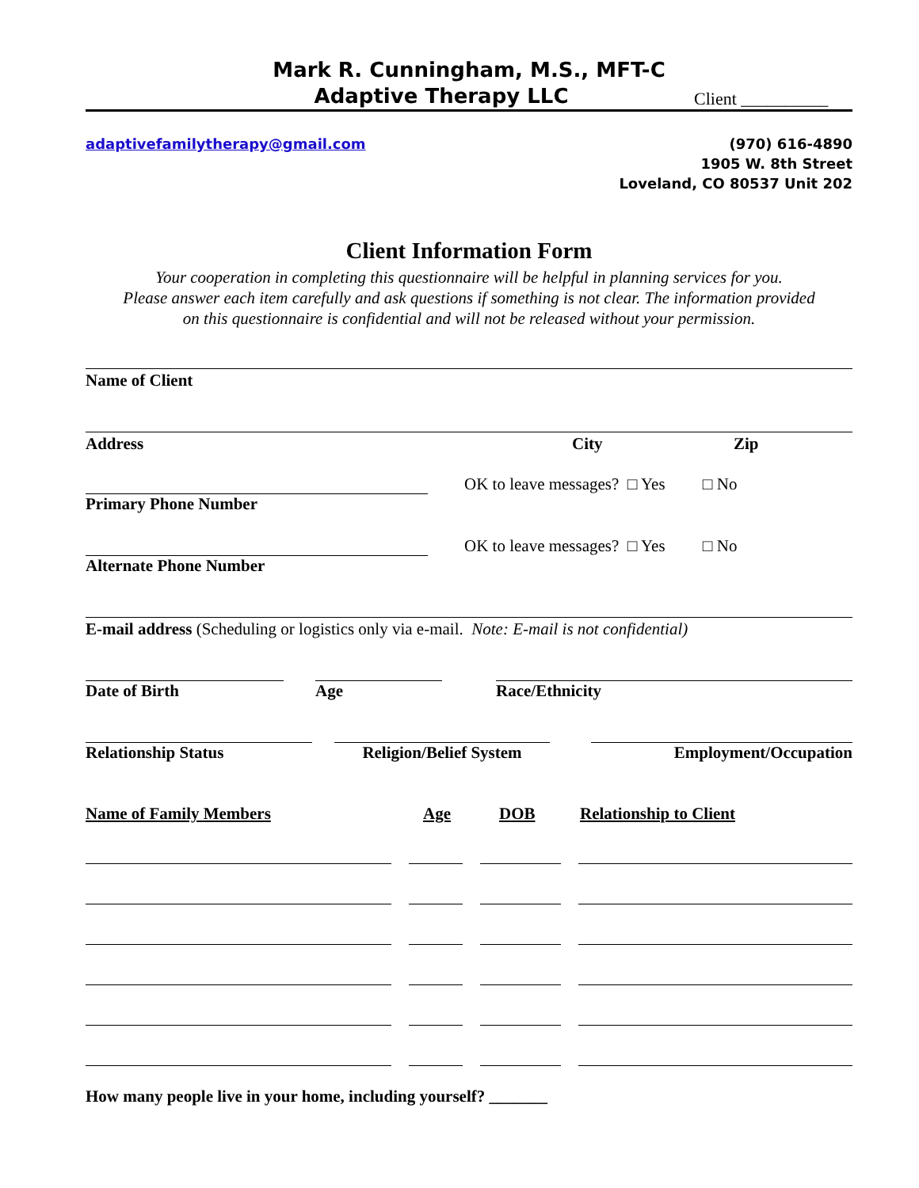Mark R. Cunningham, M.S., MFT-C
Adaptive Therapy LLC
Client __________
adaptivefamilytherapy@gmail.com
(970) 616-4890
1905 W. 8th Street
Loveland, CO 80537 Unit 202
Client Information Form
Your cooperation in completing this questionnaire will be helpful in planning services for you.
Please answer each item carefully and ask questions if something is not clear. The information provided
on this questionnaire is confidential and will not be released without your permission.
Name of Client
Address City Zip
OK to leave messages? □ Yes □ No
Primary Phone Number
OK to leave messages? □ Yes □ No
Alternate Phone Number
E-mail address (Scheduling or logistics only via e-mail. Note: E-mail is not confidential)
Date of Birth Age Race/Ethnicity
Relationship Status Religion/Belief System Employment/Occupation
Name of Family Members Age DOB Relationship to Client
How many people live in your home, including yourself? _______